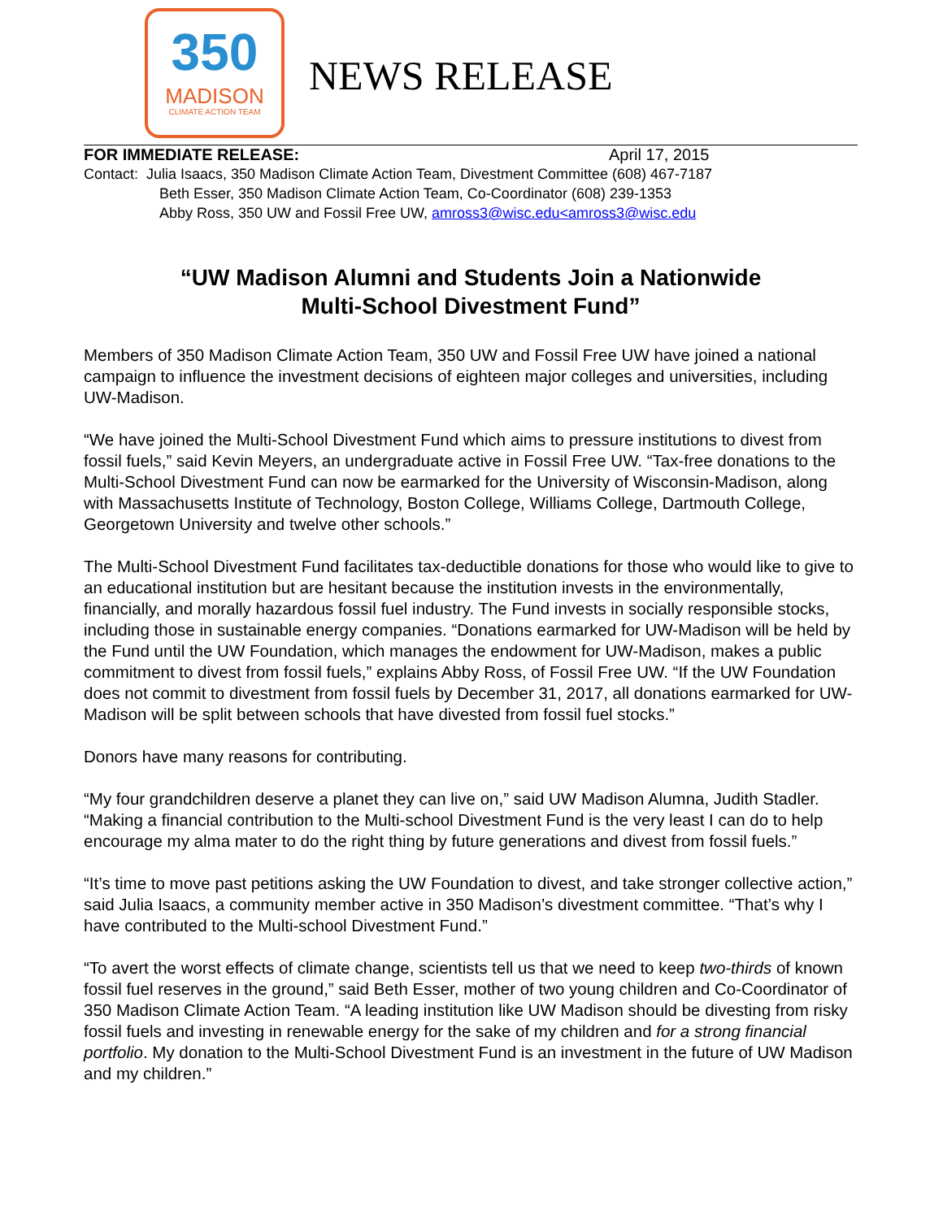350
MADISON
CLIMATE ACTION TEAM
NEWS RELEASE
FOR IMMEDIATE RELEASE: April 17, 2015
Contact: Julia Isaacs, 350 Madison Climate Action Team, Divestment Committee (608) 467-7187
Beth Esser, 350 Madison Climate Action Team, Co-Coordinator (608) 239-1353
Abby Ross, 350 UW and Fossil Free UW, amross3@wisc.edu<amross3@wisc.edu
“UW Madison Alumni and Students Join a Nationwide
Multi-School Divestment Fund”
Members of 350 Madison Climate Action Team, 350 UW and Fossil Free UW have joined a national campaign to influence the investment decisions of eighteen major colleges and universities, including UW-Madison.
“We have joined the Multi-School Divestment Fund which aims to pressure institutions to divest from fossil fuels,” said Kevin Meyers, an undergraduate active in Fossil Free UW. “Tax-free donations to the Multi-School Divestment Fund can now be earmarked for the University of Wisconsin-Madison, along with Massachusetts Institute of Technology, Boston College, Williams College, Dartmouth College, Georgetown University and twelve other schools.”
The Multi-School Divestment Fund facilitates tax-deductible donations for those who would like to give to an educational institution but are hesitant because the institution invests in the environmentally, financially, and morally hazardous fossil fuel industry. The Fund invests in socially responsible stocks, including those in sustainable energy companies. “Donations earmarked for UW-Madison will be held by the Fund until the UW Foundation, which manages the endowment for UW-Madison, makes a public commitment to divest from fossil fuels,” explains Abby Ross, of Fossil Free UW. “If the UW Foundation does not commit to divestment from fossil fuels by December 31, 2017, all donations earmarked for UW-Madison will be split between schools that have divested from fossil fuel stocks.”
Donors have many reasons for contributing.
“My four grandchildren deserve a planet they can live on,” said UW Madison Alumna, Judith Stadler. “Making a financial contribution to the Multi-school Divestment Fund is the very least I can do to help encourage my alma mater to do the right thing by future generations and divest from fossil fuels.”
“It’s time to move past petitions asking the UW Foundation to divest, and take stronger collective action,” said Julia Isaacs, a community member active in 350 Madison’s divestment committee. “That’s why I have contributed to the Multi-school Divestment Fund.”
“To avert the worst effects of climate change, scientists tell us that we need to keep two-thirds of known fossil fuel reserves in the ground,” said Beth Esser, mother of two young children and Co-Coordinator of 350 Madison Climate Action Team. “A leading institution like UW Madison should be divesting from risky fossil fuels and investing in renewable energy for the sake of my children and for a strong financial portfolio. My donation to the Multi-School Divestment Fund is an investment in the future of UW Madison and my children.”